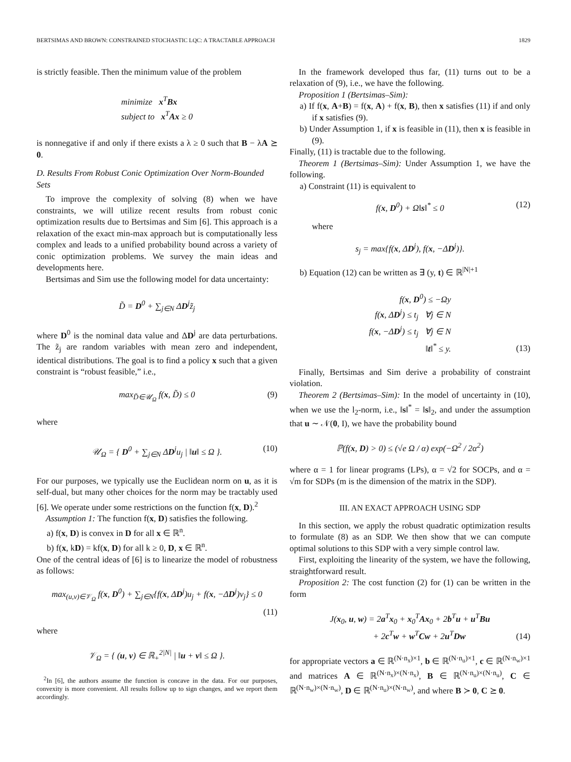BERTSIMAS AND BROWN: CONSTRAINED STOCHASTIC LQC: A TRACTABLE APPROACH 1829
is strictly feasible. Then the minimum value of the problem
minimize x<sup>T</sup>Bx
subject to x<sup>T</sup>Ax ≥ 0
is nonnegative if and only if there exists a λ ≥ 0 such that B − λA ⪰ 0.
D. Results From Robust Conic Optimization Over Norm-Bounded Sets
To improve the complexity of solving (8) when we have constraints, we will utilize recent results from robust conic optimization results due to Bertsimas and Sim [6]. This approach is a relaxation of the exact min-max approach but is computationally less complex and leads to a unified probability bound across a variety of conic optimization problems. We survey the main ideas and developments here.
Bertsimas and Sim use the following model for data uncertainty:
D̃ = D<sup>0</sup> + ∑<sub>j∈N</sub> ΔD<sup>j</sup>z̃<sub>j</sub>
where D<sup>0</sup> is the nominal data value and ΔD<sup>j</sup> are data perturbations. The z̃<sub>j</sub> are random variables with mean zero and independent, identical distributions. The goal is to find a policy x such that a given constraint is “robust feasible,” i.e.,
max<sub>D̃∈𝒰<sub>Ω</sub></sub> f(x, D̃) ≤ 0 (9)
where
𝒰<sub>Ω</sub> = { D<sup>0</sup> + ∑<sub>j∈N</sub> ΔD<sup>j</sup>u<sub>j</sub> | ‖u‖ ≤ Ω }. (10)
For our purposes, we typically use the Euclidean norm on u, as it is self-dual, but many other choices for the norm may be tractably used [6]. We operate under some restrictions on the function f(x, D).<sup>2</sup>
Assumption 1: The function f(x, D) satisfies the following.
a) f(x, D) is convex in D for all x ∈ ℝ<sup>n</sup>.
b) f(x, kD) = kf(x, D) for all k ≥ 0, D, x ∈ ℝ<sup>n</sup>.
One of the central ideas of [6] is to linearize the model of robustness as follows:
max<sub>(u,v)∈𝒱<sub>Ω</sub></sub> f(x, D<sup>0</sup>) + ∑<sub>j∈N</sub>{f(x, ΔD<sup>j</sup>)u<sub>j</sub> + f(x, −ΔD<sup>j</sup>)v<sub>j</sub>} ≤ 0
(11)
where
𝒱<sub>Ω</sub> = { (u, v) ∈ ℝ<sub>+</sub><sup>2|N|</sup> | ‖u + v‖ ≤ Ω }.
<sup>2</sup> In [6], the authors assume the function is concave in the data. For our purposes, convexity is more convenient. All results follow up to sign changes, and we report them accordingly.
In the framework developed thus far, (11) turns out to be a relaxation of (9), i.e., we have the following.
Proposition 1 (Bertsimas–Sim):
a) If f(x, A+B) = f(x, A) + f(x, B), then x satisfies (11) if and only if x satisfies (9).
b) Under Assumption 1, if x is feasible in (11), then x is feasible in (9).
Finally, (11) is tractable due to the following.
Theorem 1 (Bertsimas–Sim): Under Assumption 1, we have the following.
a) Constraint (11) is equivalent to
f(x, D<sup>0</sup>) + Ω‖s‖<sup>*</sup> ≤ 0 (12)
where
s<sub>j</sub> = max{f(x, ΔD<sup>j</sup>), f(x, −ΔD<sup>j</sup>)}.
b) Equation (12) can be written as ∃ (y, t) ∈ ℝ<sup>|N|+1</sup>
f(x, D<sup>0</sup>) ≤ −Ωy
f(x, ΔD<sup>j</sup>) ≤ t<sub>j</sub> ∀j ∈ N
f(x, −ΔD<sup>j</sup>) ≤ t<sub>j</sub> ∀j ∈ N
‖t‖<sup>*</sup> ≤ y.
(13)
Finally, Bertsimas and Sim derive a probability of constraint violation.
Theorem 2 (Bertsimas–Sim): In the model of uncertainty in (10), when we use the l<sub>2</sub>-norm, i.e., ‖s‖<sup>*</sup> = ‖s‖<sub>2</sub>, and under the assumption that u ∼ 𝒩(0, I), we have the probability bound
ℙ(f(x, D) > 0) ≤ (√e Ω / α) exp(−Ω<sup>2</sup> / 2α<sup>2</sup>)
where α = 1 for linear programs (LPs), α = √2 for SOCPs, and α = √m for SDPs (m is the dimension of the matrix in the SDP).
III. AN EXACT APPROACH USING SDP
In this section, we apply the robust quadratic optimization results to formulate (8) as an SDP. We then show that we can compute optimal solutions to this SDP with a very simple control law.
First, exploiting the linearity of the system, we have the following, straightforward result.
Proposition 2: The cost function (2) for (1) can be written in the form
J(x<sub>0</sub>, u, w) = 2a<sup>T</sup>x<sub>0</sub> + x<sub>0</sub><sup>T</sup>Ax<sub>0</sub> + 2b<sup>T</sup>u + u<sup>T</sup>Bu
+ 2c<sup>T</sup>w + w<sup>T</sup>Cw + 2u<sup>T</sup>Dw
(14)
for appropriate vectors a ∈ ℝ<sup>(N·n<sub>x</sub>)×1</sup>, b ∈ ℝ<sup>(N·n<sub>u</sub>)×1</sup>, c ∈ ℝ<sup>(N·n<sub>w</sub>)×1</sup> and matrices A ∈ ℝ<sup>(N·n<sub>x</sub>)×(N·n<sub>x</sub>)</sup>, B ∈ ℝ<sup>(N·n<sub>u</sub>)×(N·n<sub>u</sub>)</sup>, C ∈ ℝ<sup>(N·n<sub>w</sub>)×(N·n<sub>w</sub>)</sup>, D ∈ ℝ<sup>(N·n<sub>u</sub>)×(N·n<sub>w</sub>)</sup>, and where B ≻ 0, C ⪰ 0.